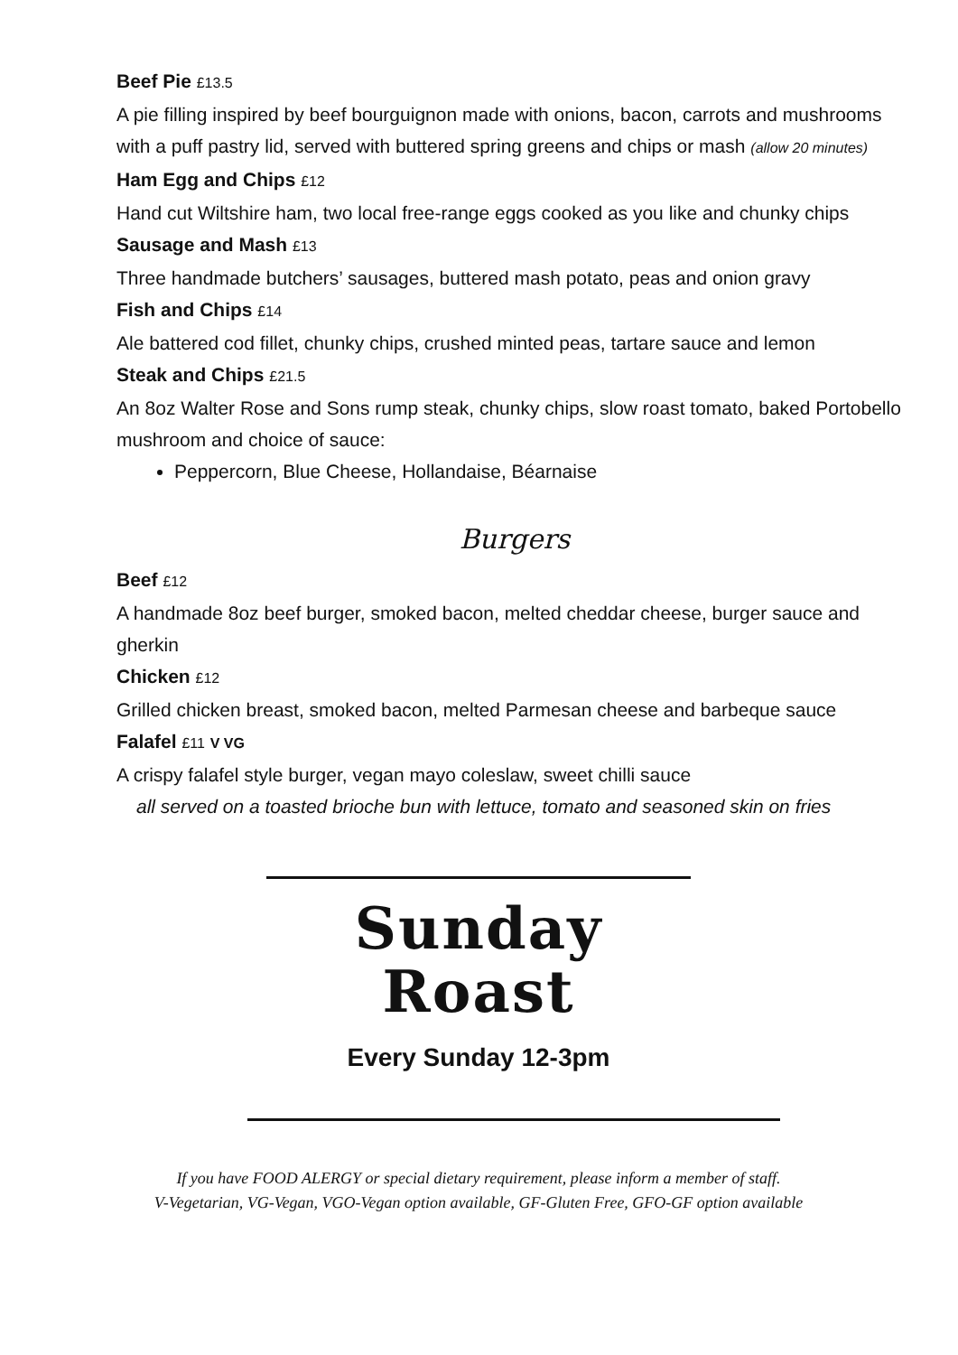Beef Pie £13.5
A pie filling inspired by beef bourguignon made with onions, bacon, carrots and mushrooms with a puff pastry lid, served with buttered spring greens and chips or mash (allow 20 minutes)
Ham Egg and Chips £12
Hand cut Wiltshire ham, two local free-range eggs cooked as you like and chunky chips
Sausage and Mash £13
Three handmade butchers’ sausages, buttered mash potato, peas and onion gravy
Fish and Chips £14
Ale battered cod fillet, chunky chips, crushed minted peas, tartare sauce and lemon
Steak and Chips £21.5
An 8oz Walter Rose and Sons rump steak, chunky chips, slow roast tomato, baked Portobello mushroom and choice of sauce:
Peppercorn, Blue Cheese, Hollandaise, Béarnaise
Burgers
Beef £12
A handmade 8oz beef burger, smoked bacon, melted cheddar cheese, burger sauce and gherkin
Chicken £12
Grilled chicken breast, smoked bacon, melted Parmesan cheese and barbeque sauce
Falafel £11 V VG
A crispy falafel style burger, vegan mayo coleslaw, sweet chilli sauce
all served on a toasted brioche bun with lettuce, tomato and seasoned skin on fries
Sunday
Roast
Every Sunday 12-3pm
If you have FOOD ALERGY or special dietary requirement, please inform a member of staff.
V-Vegetarian, VG-Vegan, VGO-Vegan option available, GF-Gluten Free, GFO-GF option available